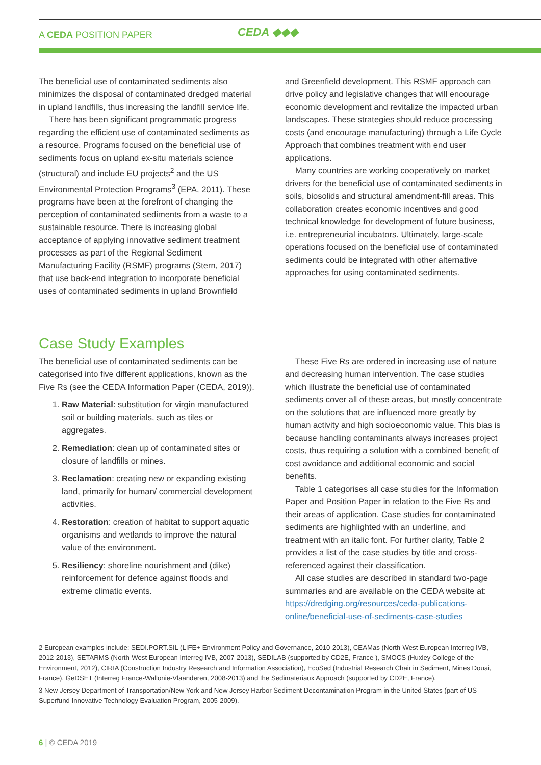A CEDA POSITION PAPER CEDA ◆◆◆
The beneficial use of contaminated sediments also minimizes the disposal of contaminated dredged material in upland landfills, thus increasing the landfill service life.
There has been significant programmatic progress regarding the efficient use of contaminated sediments as a resource. Programs focused on the beneficial use of sediments focus on upland ex-situ materials science (structural) and include EU projects<sup>2</sup> and the US Environmental Protection Programs<sup>3</sup> (EPA, 2011). These programs have been at the forefront of changing the perception of contaminated sediments from a waste to a sustainable resource. There is increasing global acceptance of applying innovative sediment treatment processes as part of the Regional Sediment Manufacturing Facility (RSMF) programs (Stern, 2017) that use back-end integration to incorporate beneficial uses of contaminated sediments in upland Brownfield
and Greenfield development. This RSMF approach can drive policy and legislative changes that will encourage economic development and revitalize the impacted urban landscapes. These strategies should reduce processing costs (and encourage manufacturing) through a Life Cycle Approach that combines treatment with end user applications.
Many countries are working cooperatively on market drivers for the beneficial use of contaminated sediments in soils, biosolids and structural amendment-fill areas. This collaboration creates economic incentives and good technical knowledge for development of future business, i.e. entrepreneurial incubators. Ultimately, large-scale operations focused on the beneficial use of contaminated sediments could be integrated with other alternative approaches for using contaminated sediments.
Case Study Examples
The beneficial use of contaminated sediments can be categorised into five different applications, known as the Five Rs (see the CEDA Information Paper (CEDA, 2019)).
1. Raw Material: substitution for virgin manufactured soil or building materials, such as tiles or aggregates.
2. Remediation: clean up of contaminated sites or closure of landfills or mines.
3. Reclamation: creating new or expanding existing land, primarily for human/ commercial development activities.
4. Restoration: creation of habitat to support aquatic organisms and wetlands to improve the natural value of the environment.
5. Resiliency: shoreline nourishment and (dike) reinforcement for defence against floods and extreme climatic events.
These Five Rs are ordered in increasing use of nature and decreasing human intervention. The case studies which illustrate the beneficial use of contaminated sediments cover all of these areas, but mostly concentrate on the solutions that are influenced more greatly by human activity and high socioeconomic value. This bias is because handling contaminants always increases project costs, thus requiring a solution with a combined benefit of cost avoidance and additional economic and social benefits.
Table 1 categorises all case studies for the Information Paper and Position Paper in relation to the Five Rs and their areas of application. Case studies for contaminated sediments are highlighted with an underline, and treatment with an italic font. For further clarity, Table 2 provides a list of the case studies by title and cross-referenced against their classification.
All case studies are described in standard two-page summaries and are available on the CEDA website at: https://dredging.org/resources/ceda-publications-online/beneficial-use-of-sediments-case-studies
2 European examples include: SEDI.PORT.SIL (LIFE+ Environment Policy and Governance, 2010-2013), CEAMas (North-West European Interreg IVB, 2012-2013), SETARMS (North-West European Interreg IVB, 2007-2013), SEDILAB (supported by CD2E, France ), SMOCS (Huxley College of the Environment, 2012), CIRIA (Construction Industry Research and Information Association), EcoSed (Industrial Research Chair in Sediment, Mines Douai, France), GeDSET (Interreg France-Wallonie-Vlaanderen, 2008-2013) and the Sedimateriaux Approach (supported by CD2E, France).
3 New Jersey Department of Transportation/New York and New Jersey Harbor Sediment Decontamination Program in the United States (part of US Superfund Innovative Technology Evaluation Program, 2005-2009).
6 | © CEDA 2019